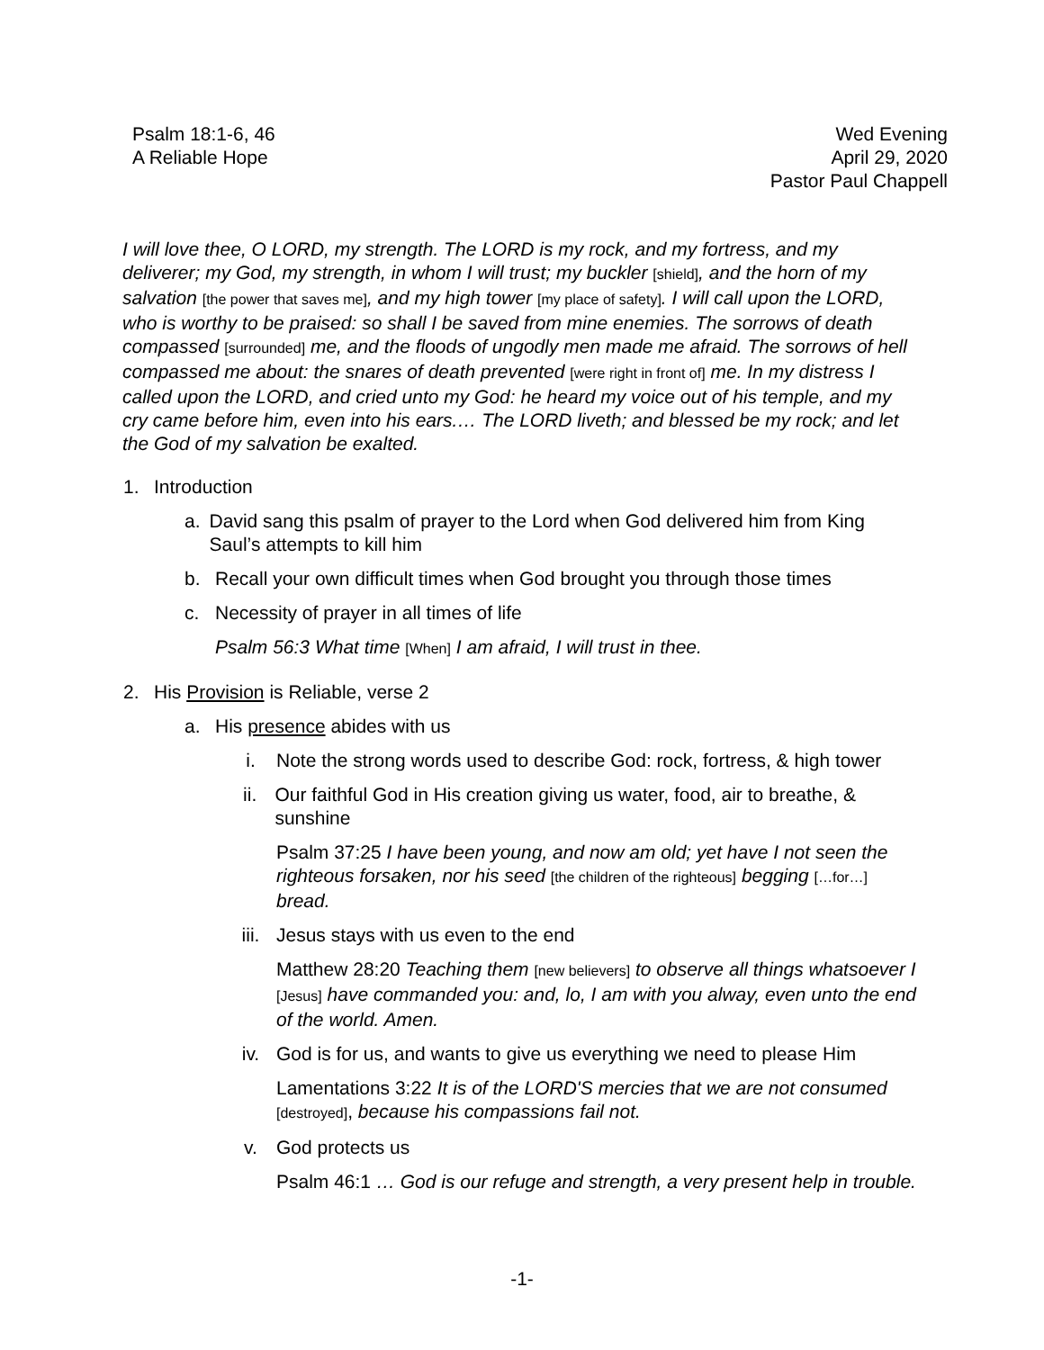Psalm 18:1-6, 46
A Reliable Hope
Wed Evening
April 29, 2020
Pastor Paul Chappell
I will love thee, O LORD, my strength. The LORD is my rock, and my fortress, and my deliverer; my God, my strength, in whom I will trust; my buckler [shield], and the horn of my salvation [the power that saves me], and my high tower [my place of safety]. I will call upon the LORD, who is worthy to be praised: so shall I be saved from mine enemies. The sorrows of death compassed [surrounded] me, and the floods of ungodly men made me afraid. The sorrows of hell compassed me about: the snares of death prevented [were right in front of] me. In my distress I called upon the LORD, and cried unto my God: he heard my voice out of his temple, and my cry came before him, even into his ears.… The LORD liveth; and blessed be my rock; and let the God of my salvation be exalted.
1. Introduction
a. David sang this psalm of prayer to the Lord when God delivered him from King Saul’s attempts to kill him
b. Recall your own difficult times when God brought you through those times
c. Necessity of prayer in all times of life
Psalm 56:3 What time [When] I am afraid, I will trust in thee.
2. His Provision is Reliable, verse 2
a. His presence abides with us
i. Note the strong words used to describe God: rock, fortress, & high tower
ii. Our faithful God in His creation giving us water, food, air to breathe, & sunshine
Psalm 37:25 I have been young, and now am old; yet have I not seen the righteous forsaken, nor his seed [the children of the righteous] begging […for…] bread.
iii. Jesus stays with us even to the end
Matthew 28:20 Teaching them [new believers] to observe all things whatsoever I [Jesus] have commanded you: and, lo, I am with you alway, even unto the end of the world. Amen.
iv. God is for us, and wants to give us everything we need to please Him
Lamentations 3:22 It is of the LORD'S mercies that we are not consumed [destroyed], because his compassions fail not.
v. God protects us
Psalm 46:1 … God is our refuge and strength, a very present help in trouble.
-1-